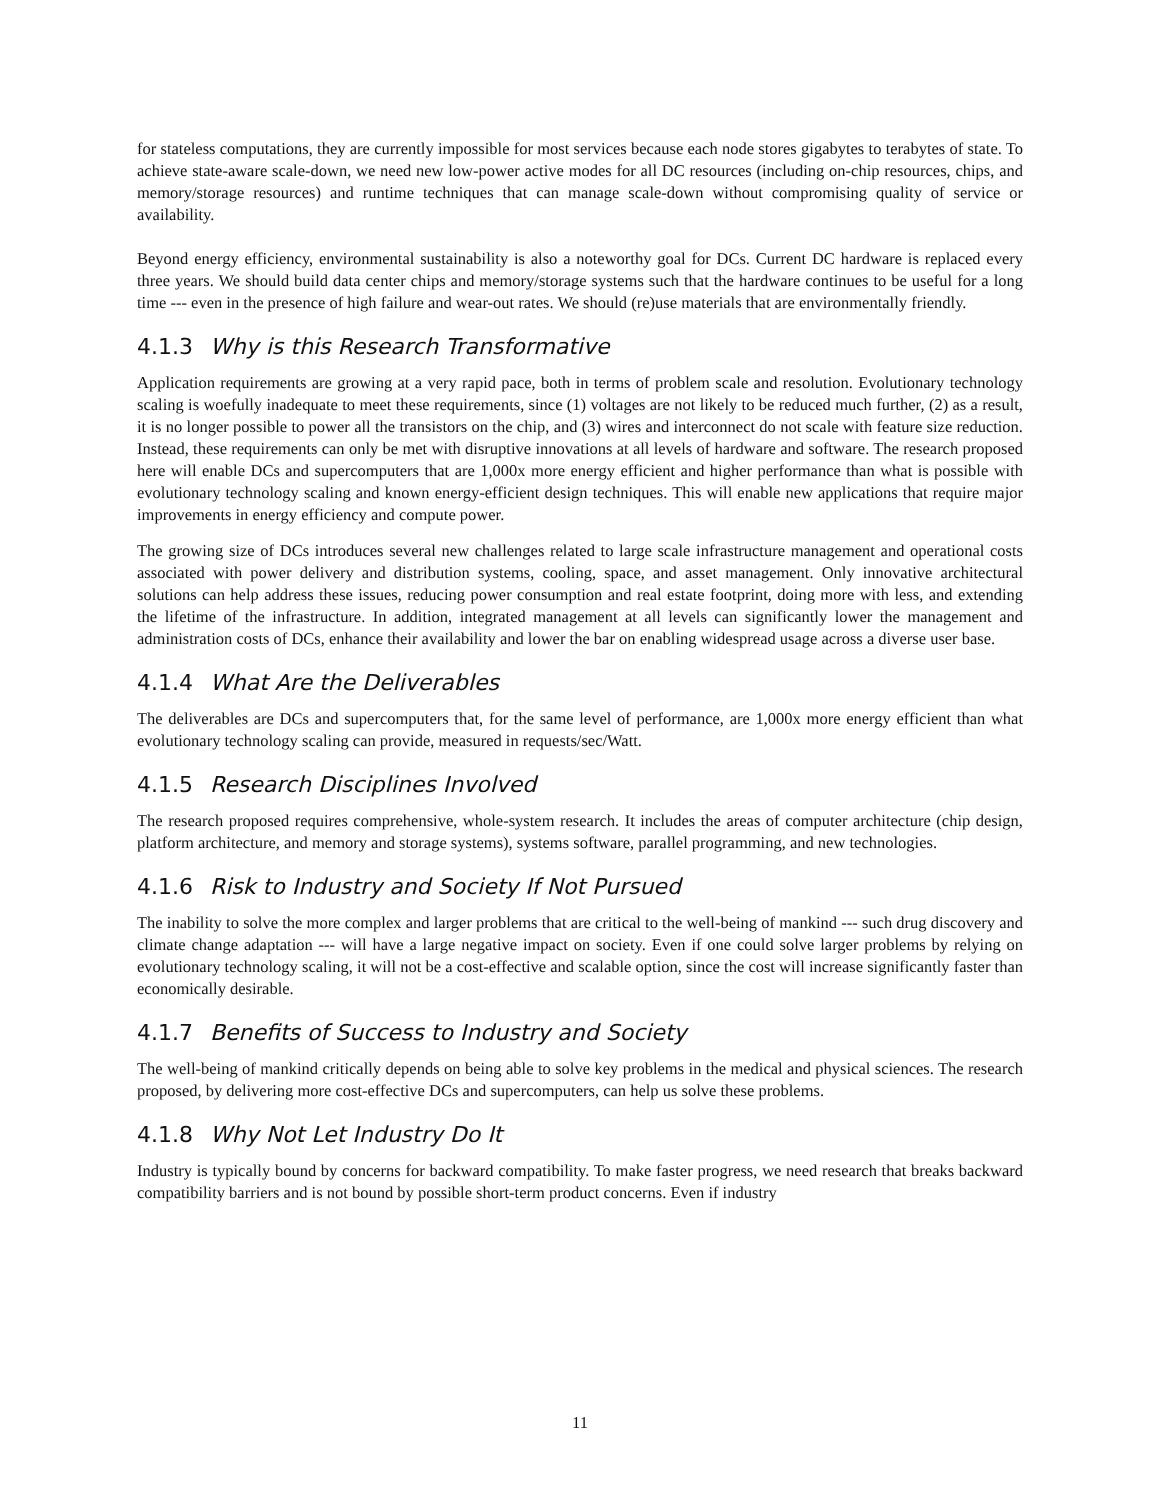for stateless computations, they are currently impossible for most services because each node stores gigabytes to terabytes of state. To achieve state-aware scale-down, we need new low-power active modes for all DC resources (including on-chip resources, chips, and memory/storage resources) and runtime techniques that can manage scale-down without compromising quality of service or availability.
Beyond energy efficiency, environmental sustainability is also a noteworthy goal for DCs. Current DC hardware is replaced every three years. We should build data center chips and memory/storage systems such that the hardware continues to be useful for a long time --- even in the presence of high failure and wear-out rates. We should (re)use materials that are environmentally friendly.
4.1.3 Why is this Research Transformative
Application requirements are growing at a very rapid pace, both in terms of problem scale and resolution. Evolutionary technology scaling is woefully inadequate to meet these requirements, since (1) voltages are not likely to be reduced much further, (2) as a result, it is no longer possible to power all the transistors on the chip, and (3) wires and interconnect do not scale with feature size reduction. Instead, these requirements can only be met with disruptive innovations at all levels of hardware and software. The research proposed here will enable DCs and supercomputers that are 1,000x more energy efficient and higher performance than what is possible with evolutionary technology scaling and known energy-efficient design techniques. This will enable new applications that require major improvements in energy efficiency and compute power.
The growing size of DCs introduces several new challenges related to large scale infrastructure management and operational costs associated with power delivery and distribution systems, cooling, space, and asset management. Only innovative architectural solutions can help address these issues, reducing power consumption and real estate footprint, doing more with less, and extending the lifetime of the infrastructure. In addition, integrated management at all levels can significantly lower the management and administration costs of DCs, enhance their availability and lower the bar on enabling widespread usage across a diverse user base.
4.1.4 What Are the Deliverables
The deliverables are DCs and supercomputers that, for the same level of performance, are 1,000x more energy efficient than what evolutionary technology scaling can provide, measured in requests/sec/Watt.
4.1.5 Research Disciplines Involved
The research proposed requires comprehensive, whole-system research. It includes the areas of computer architecture (chip design, platform architecture, and memory and storage systems), systems software, parallel programming, and new technologies.
4.1.6 Risk to Industry and Society If Not Pursued
The inability to solve the more complex and larger problems that are critical to the well-being of mankind --- such drug discovery and climate change adaptation --- will have a large negative impact on society. Even if one could solve larger problems by relying on evolutionary technology scaling, it will not be a cost-effective and scalable option, since the cost will increase significantly faster than economically desirable.
4.1.7 Benefits of Success to Industry and Society
The well-being of mankind critically depends on being able to solve key problems in the medical and physical sciences. The research proposed, by delivering more cost-effective DCs and supercomputers, can help us solve these problems.
4.1.8 Why Not Let Industry Do It
Industry is typically bound by concerns for backward compatibility. To make faster progress, we need research that breaks backward compatibility barriers and is not bound by possible short-term product concerns. Even if industry
11